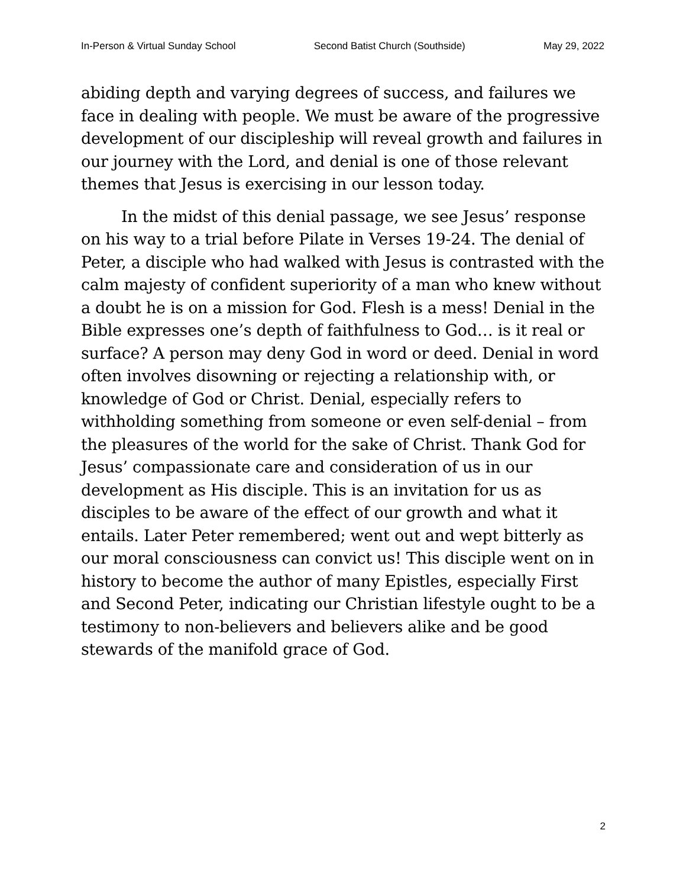In-Person & Virtual Sunday School Second Batist Church (Southside) May 29, 2022
abiding depth and varying degrees of success, and failures we face in dealing with people. We must be aware of the progressive development of our discipleship will reveal growth and failures in our journey with the Lord, and denial is one of those relevant themes that Jesus is exercising in our lesson today.
In the midst of this denial passage, we see Jesus’ response on his way to a trial before Pilate in Verses 19-24. The denial of Peter, a disciple who had walked with Jesus is contrasted with the calm majesty of confident superiority of a man who knew without a doubt he is on a mission for God. Flesh is a mess! Denial in the Bible expresses one’s depth of faithfulness to God… is it real or surface? A person may deny God in word or deed. Denial in word often involves disowning or rejecting a relationship with, or knowledge of God or Christ. Denial, especially refers to withholding something from someone or even self-denial – from the pleasures of the world for the sake of Christ. Thank God for Jesus’ compassionate care and consideration of us in our development as His disciple. This is an invitation for us as disciples to be aware of the effect of our growth and what it entails. Later Peter remembered; went out and wept bitterly as our moral consciousness can convict us! This disciple went on in history to become the author of many Epistles, especially First and Second Peter, indicating our Christian lifestyle ought to be a testimony to non-believers and believers alike and be good stewards of the manifold grace of God.
2